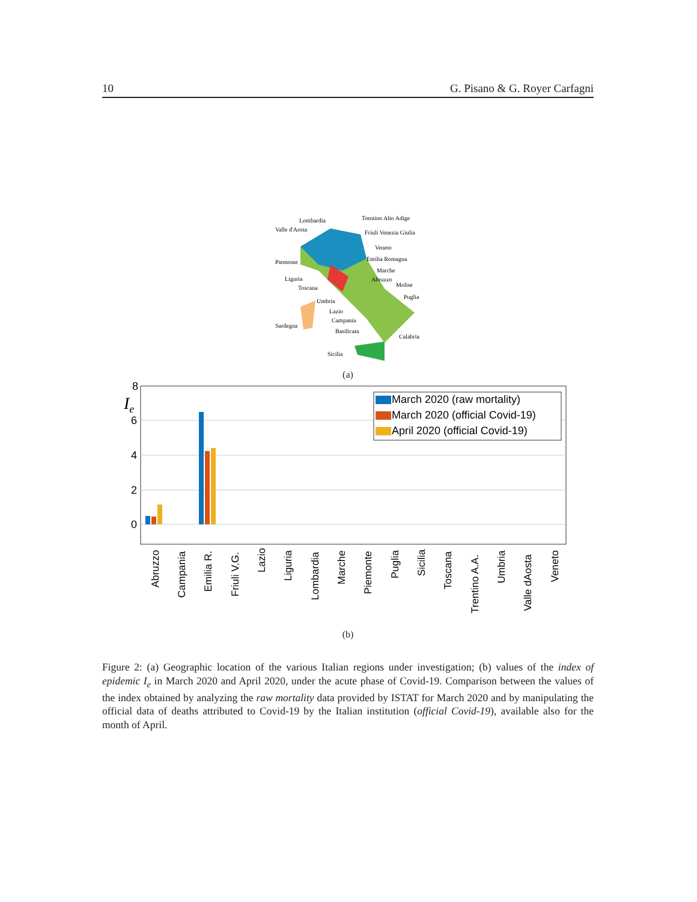10 G. Pisano & G. Royer Carfagni
Lombardia
Trentino Alto Adige
Valle d'Aosta
Friuli Venezia Giulia
Veneto
Emilia Romagna
Piemonte
Marche
Abruzzo
Liguria
Toscana
Molise
Puglia
Umbria
Lazio
Campania
Sardegna
Basilicata
Calabria
Sicilia
(a)
8
6
4
2
0
Ie
March 2020 (raw mortality)
March 2020 (official Covid-19)
April 2020 (official Covid-19)
Abruzzo
Campania
Emilia R.
Friuli V.G.
Lazio
Liguria
Lombardia
Marche
Piemonte
Puglia
Sicilia
Toscana
Trentino A.A.
Umbria
Valle dAosta
Veneto
(b)
Figure 2: (a) Geographic location of the various Italian regions under investigation; (b) values of the index of epidemic I<sub>e</sub> in March 2020 and April 2020, under the acute phase of Covid-19. Comparison between the values of the index obtained by analyzing the raw mortality data provided by ISTAT for March 2020 and by manipulating the official data of deaths attributed to Covid-19 by the Italian institution (official Covid-19), available also for the month of April.